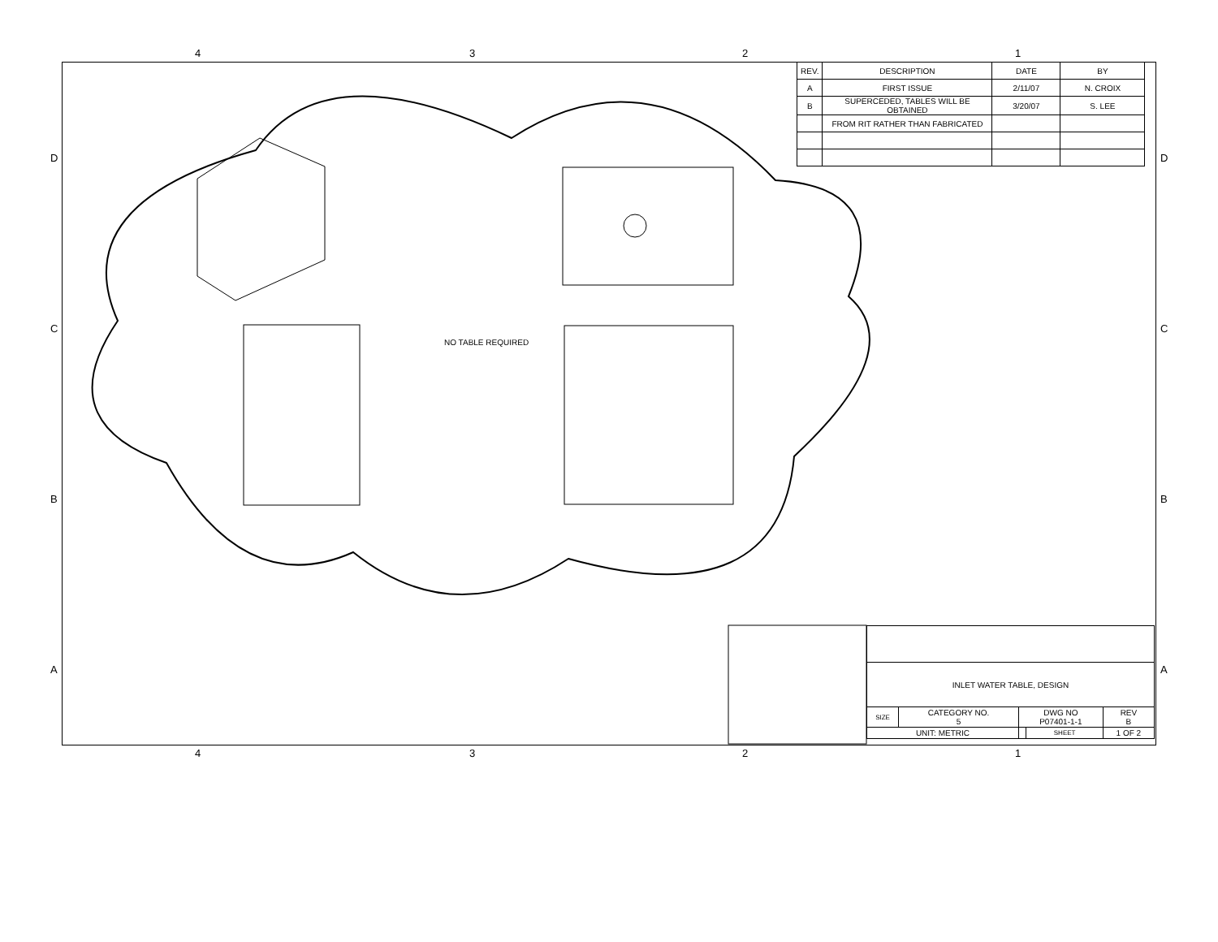4 3 2 1
D
C
B
A
| REV. | DESCRIPTION | DATE | BY |
| --- | --- | --- | --- |
| A | FIRST ISSUE | 2/11/07 | N. CROIX |
| B | SUPERCEDED, TABLES WILL BE OBTAINED | 3/20/07 | S. LEE |
| | FROM RIT RATHER THAN FABRICATED | | |
NO TABLE REQUIRED
| INLET WATER TABLE, DESIGN | | | | |
| SIZE | CATEGORY NO. 5 | DWG NO P07401-1-1 | | REV B |
| UNIT: METRIC | | | SHEET | 1 OF 2 |
4 3 2 1
D
C
B
A